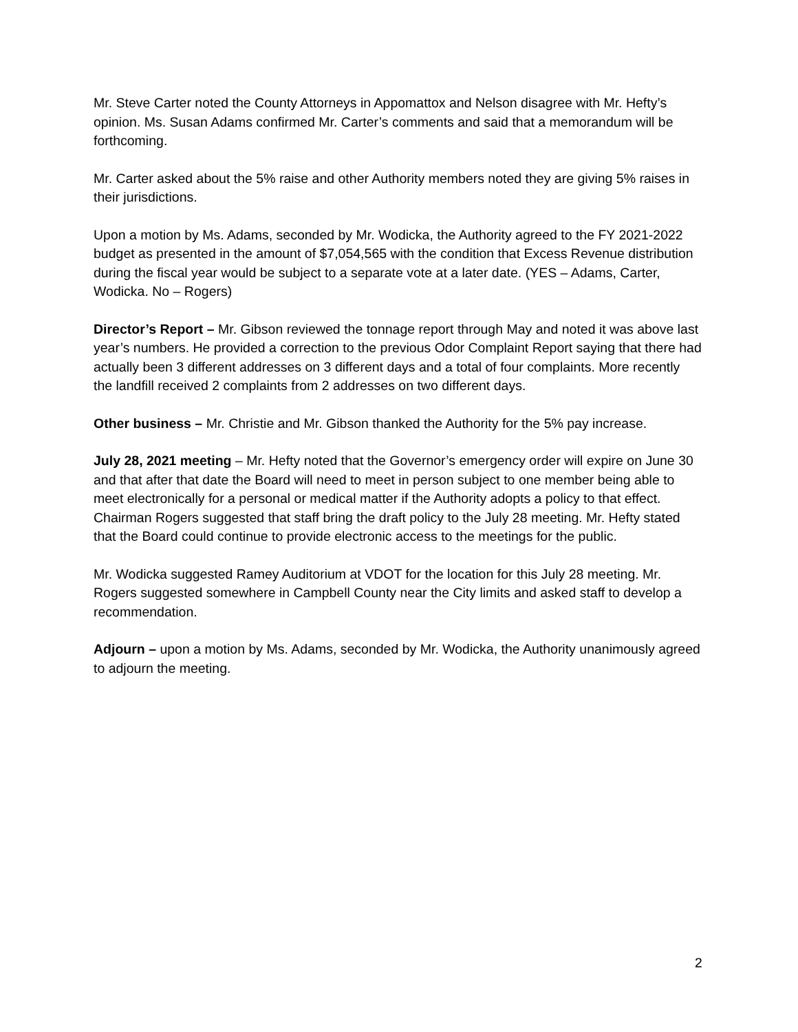Mr. Steve Carter noted the County Attorneys in Appomattox and Nelson disagree with Mr. Hefty’s opinion. Ms. Susan Adams confirmed Mr. Carter’s comments and said that a memorandum will be forthcoming.
Mr. Carter asked about the 5% raise and other Authority members noted they are giving 5% raises in their jurisdictions.
Upon a motion by Ms. Adams, seconded by Mr. Wodicka, the Authority agreed to the FY 2021-2022 budget as presented in the amount of $7,054,565 with the condition that Excess Revenue distribution during the fiscal year would be subject to a separate vote at a later date. (YES – Adams, Carter, Wodicka. No – Rogers)
Director’s Report – Mr. Gibson reviewed the tonnage report through May and noted it was above last year’s numbers. He provided a correction to the previous Odor Complaint Report saying that there had actually been 3 different addresses on 3 different days and a total of four complaints. More recently the landfill received 2 complaints from 2 addresses on two different days.
Other business – Mr. Christie and Mr. Gibson thanked the Authority for the 5% pay increase.
July 28, 2021 meeting – Mr. Hefty noted that the Governor’s emergency order will expire on June 30 and that after that date the Board will need to meet in person subject to one member being able to meet electronically for a personal or medical matter if the Authority adopts a policy to that effect. Chairman Rogers suggested that staff bring the draft policy to the July 28 meeting. Mr. Hefty stated that the Board could continue to provide electronic access to the meetings for the public.
Mr. Wodicka suggested Ramey Auditorium at VDOT for the location for this July 28 meeting. Mr. Rogers suggested somewhere in Campbell County near the City limits and asked staff to develop a recommendation.
Adjourn – upon a motion by Ms. Adams, seconded by Mr. Wodicka, the Authority unanimously agreed to adjourn the meeting.
2